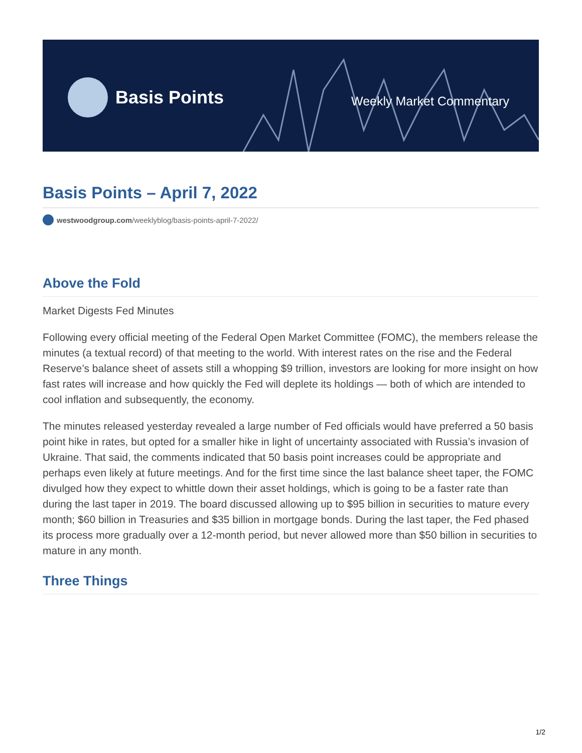Basis Points
Weekly Market Commentary
Basis Points – April 7, 2022
westwoodgroup.com /weeklyblog/basis-points-april-7-2022/
Above the Fold
Market Digests Fed Minutes
Following every official meeting of the Federal Open Market Committee (FOMC), the members release the minutes (a textual record) of that meeting to the world. With interest rates on the rise and the Federal Reserve’s balance sheet of assets still a whopping $9 trillion, investors are looking for more insight on how fast rates will increase and how quickly the Fed will deplete its holdings — both of which are intended to cool inflation and subsequently, the economy.
The minutes released yesterday revealed a large number of Fed officials would have preferred a 50 basis point hike in rates, but opted for a smaller hike in light of uncertainty associated with Russia’s invasion of Ukraine. That said, the comments indicated that 50 basis point increases could be appropriate and perhaps even likely at future meetings. And for the first time since the last balance sheet taper, the FOMC divulged how they expect to whittle down their asset holdings, which is going to be a faster rate than during the last taper in 2019. The board discussed allowing up to $95 billion in securities to mature every month; $60 billion in Treasuries and $35 billion in mortgage bonds. During the last taper, the Fed phased its process more gradually over a 12-month period, but never allowed more than $50 billion in securities to mature in any month.
Three Things
1/2